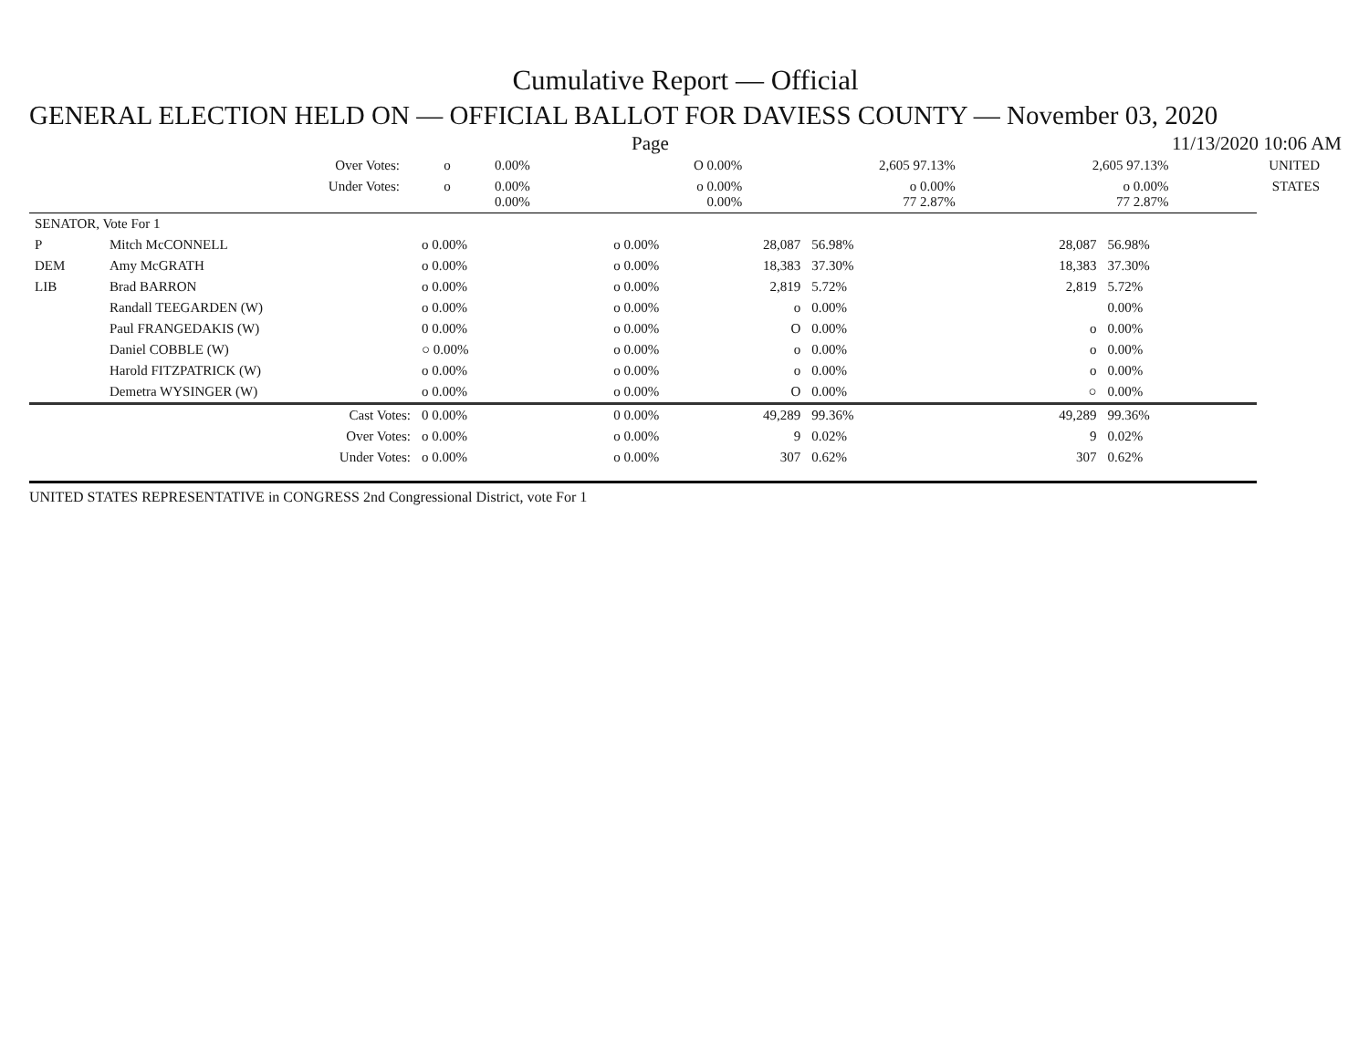Cumulative Report — Official
GENERAL ELECTION HELD ON — OFFICIAL BALLOT FOR DAVIESS COUNTY — November 03, 2020
Page 11/13/2020 10:06 AM
| Over Votes: | o | 0.00% | O 0.00% | 2,605 97.13% | 2,605 97.13% | UNITED |
| Under Votes: | o | 0.00% 0.00% | o 0.00% 0.00% | o 0.00% 77 2.87% | o 0.00% 77 2.87% | STATES |
| SENATOR, Vote For 1 | | | | | | | |
| P | Mitch McCONNELL | o 0.00% | o 0.00% | 28,087 | 56.98% | 28,087 | 56.98% |
| DEM | Amy McGRATH | o 0.00% | o 0.00% | 18,383 | 37.30% | 18,383 | 37.30% |
| LIB | Brad BARRON | o 0.00% | o 0.00% | 2,819 | 5.72% | 2,819 | 5.72% |
| | Randall TEEGARDEN (W) | o 0.00% | o 0.00% | o | 0.00% | | 0.00% |
| | Paul FRANGEDAKIS (W) | 0 0.00% | o 0.00% | O | 0.00% | o | 0.00% |
| | Daniel COBBLE (W) | ○ 0.00% | o 0.00% | o | 0.00% | o | 0.00% |
| | Harold FITZPATRICK (W) | o 0.00% | o 0.00% | o | 0.00% | o | 0.00% |
| | Demetra WYSINGER (W) | o 0.00% | o 0.00% | O | 0.00% | ○ | 0.00% |
| | Cast Votes: | 0 0.00% | 0 0.00% | 49,289 | 99.36% | 49,289 | 99.36% |
| | Over Votes: | o 0.00% | o 0.00% | 9 | 0.02% | 9 | 0.02% |
| | Under Votes: | o 0.00% | o 0.00% | 307 | 0.62% | 307 | 0.62% |
UNITED STATES REPRESENTATIVE in CONGRESS 2nd Congressional District, vote For 1